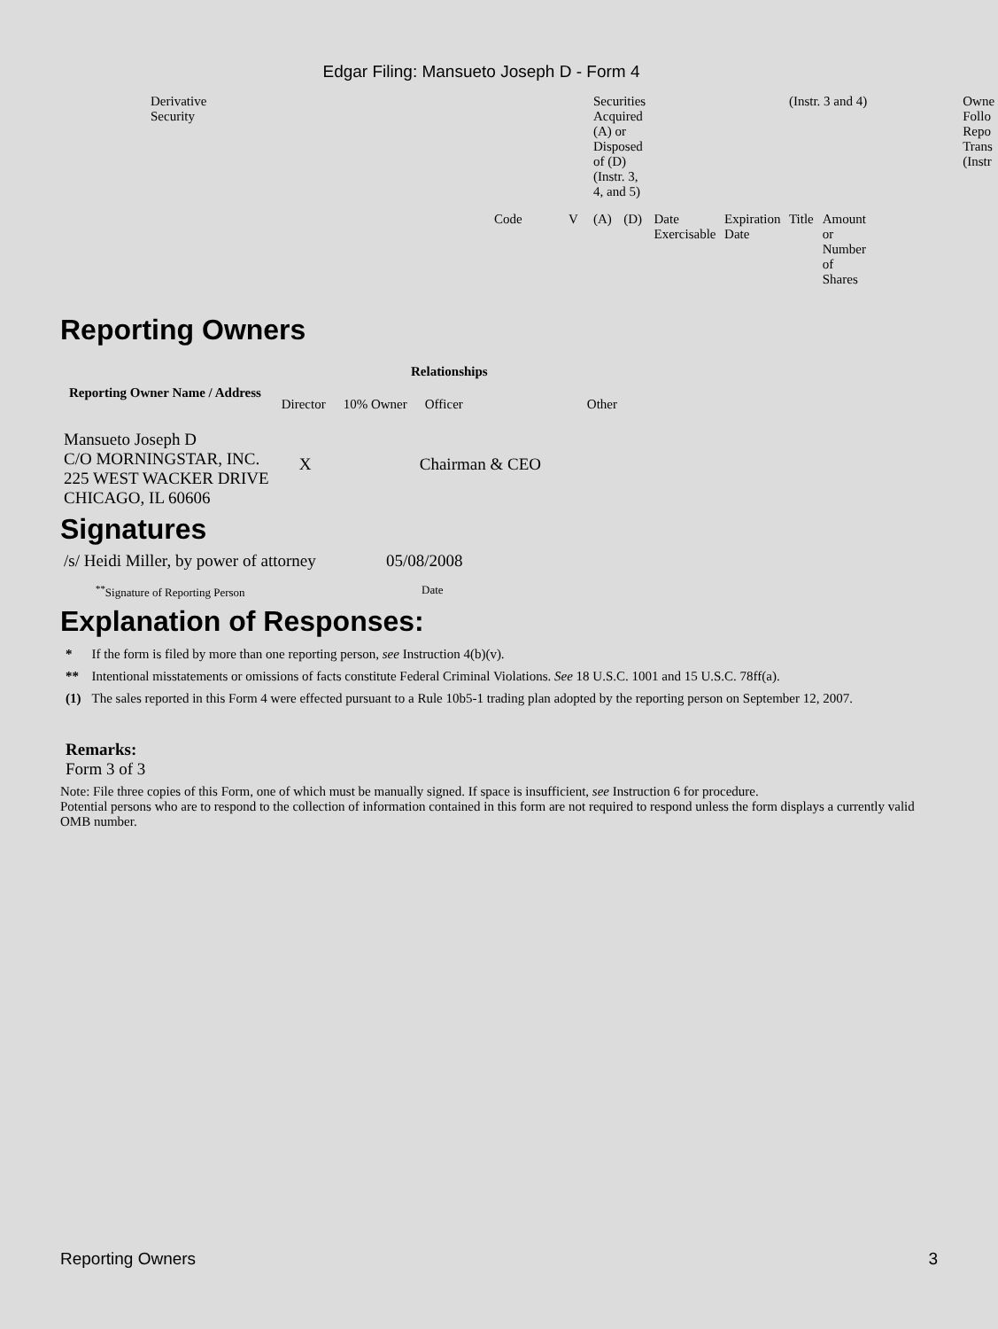Edgar Filing: Mansueto Joseph D - Form 4
| | Derivative Security | | | Securities Acquired (A) or Disposed of (D) (Instr. 3, 4, and 5) | | | | (Instr. 3 and 4) | | | Owne Follo Repo Trans (Instr |
| | | Code | V | (A) | (D) | Date Exercisable | Expiration Date | Title | Amount or Number of Shares | | |
Reporting Owners
| Reporting Owner Name / Address | Relationships | | | |
| --- | --- | --- | --- | --- |
| | Director | 10% Owner | Officer | Other |
| Mansueto Joseph D C/O MORNINGSTAR, INC. 225 WEST WACKER DRIVE CHICAGO, IL 60606 | X | | Chairman & CEO | |
Signatures
| /s/ Heidi Miller, by power of attorney | 05/08/2008 |
| <sup>**</sup> Signature of Reporting Person | Date |
Explanation of Responses:
| * | If the form is filed by more than one reporting person, see Instruction 4(b)(v). |
| ** | Intentional misstatements or omissions of facts constitute Federal Criminal Violations. See 18 U.S.C. 1001 and 15 U.S.C. 78ff(a). |
| (1) | The sales reported in this Form 4 were effected pursuant to a Rule 10b5-1 trading plan adopted by the reporting person on September 12, 2007. |
Remarks:
Form 3 of 3
Note: File three copies of this Form, one of which must be manually signed. If space is insufficient, see Instruction 6 for procedure.
Potential persons who are to respond to the collection of information contained in this form are not required to respond unless the form displays a currently valid OMB number.
Reporting Owners 3